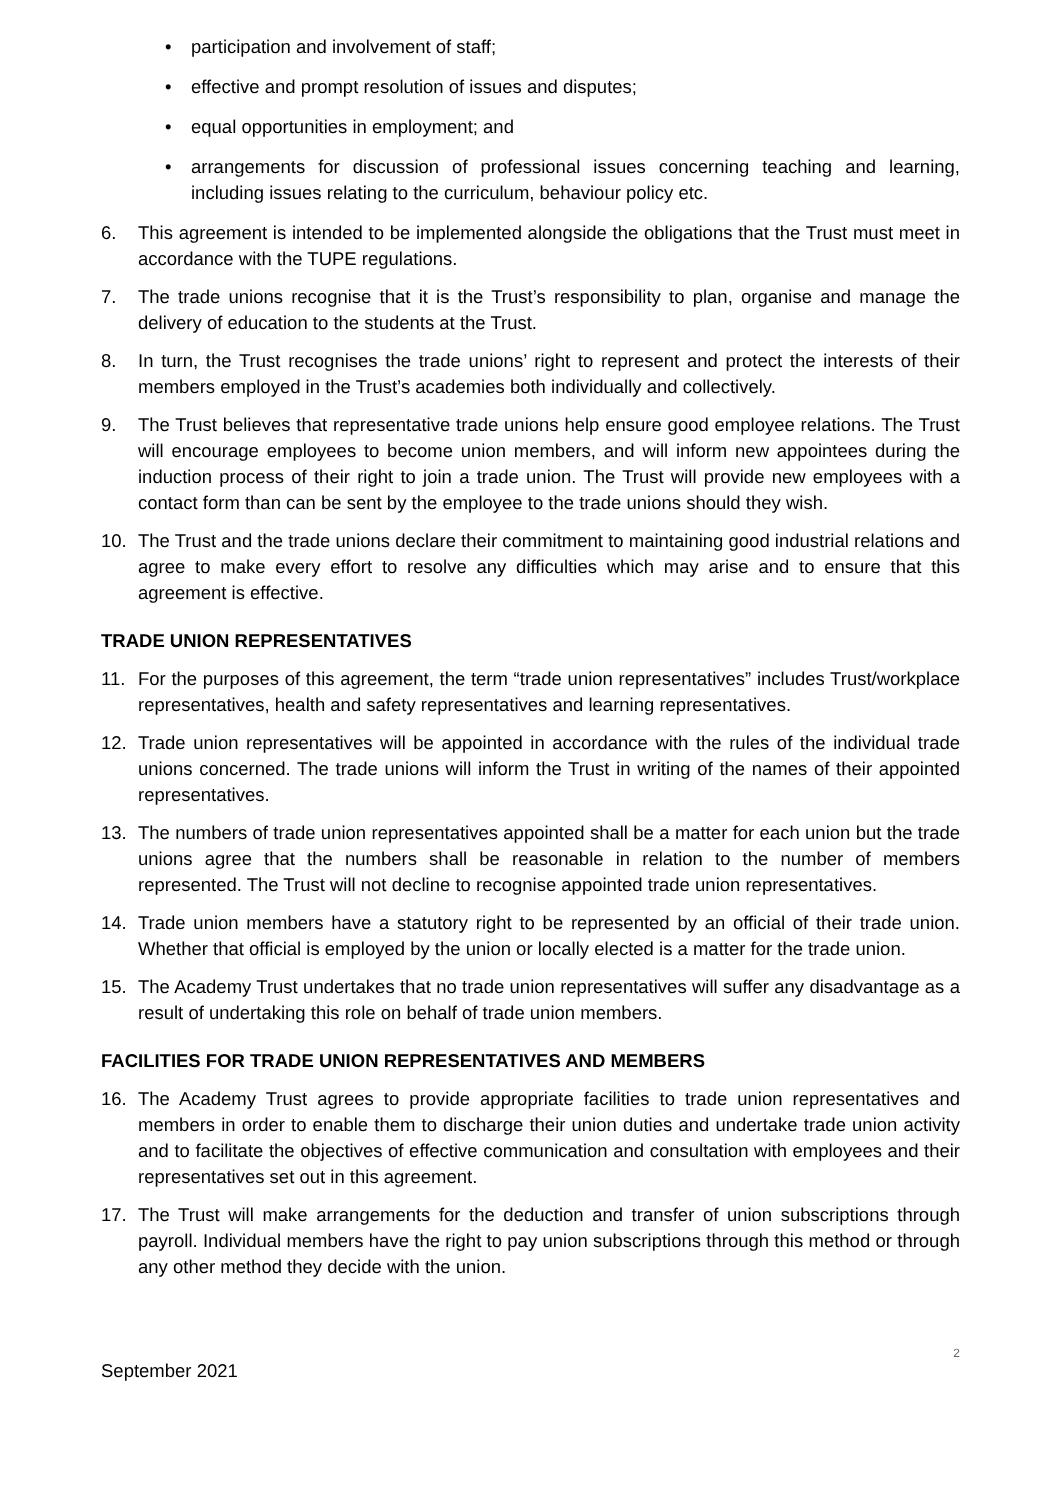• participation and involvement of staff;
• effective and prompt resolution of issues and disputes;
• equal opportunities in employment; and
• arrangements for discussion of professional issues concerning teaching and learning, including issues relating to the curriculum, behaviour policy etc.
6. This agreement is intended to be implemented alongside the obligations that the Trust must meet in accordance with the TUPE regulations.
7. The trade unions recognise that it is the Trust’s responsibility to plan, organise and manage the delivery of education to the students at the Trust.
8. In turn, the Trust recognises the trade unions’ right to represent and protect the interests of their members employed in the Trust’s academies both individually and collectively.
9. The Trust believes that representative trade unions help ensure good employee relations. The Trust will encourage employees to become union members, and will inform new appointees during the induction process of their right to join a trade union. The Trust will provide new employees with a contact form than can be sent by the employee to the trade unions should they wish.
10. The Trust and the trade unions declare their commitment to maintaining good industrial relations and agree to make every effort to resolve any difficulties which may arise and to ensure that this agreement is effective.
TRADE UNION REPRESENTATIVES
11. For the purposes of this agreement, the term “trade union representatives” includes Trust/workplace representatives, health and safety representatives and learning representatives.
12. Trade union representatives will be appointed in accordance with the rules of the individual trade unions concerned. The trade unions will inform the Trust in writing of the names of their appointed representatives.
13. The numbers of trade union representatives appointed shall be a matter for each union but the trade unions agree that the numbers shall be reasonable in relation to the number of members represented. The Trust will not decline to recognise appointed trade union representatives.
14. Trade union members have a statutory right to be represented by an official of their trade union. Whether that official is employed by the union or locally elected is a matter for the trade union.
15. The Academy Trust undertakes that no trade union representatives will suffer any disadvantage as a result of undertaking this role on behalf of trade union members.
FACILITIES FOR TRADE UNION REPRESENTATIVES AND MEMBERS
16. The Academy Trust agrees to provide appropriate facilities to trade union representatives and members in order to enable them to discharge their union duties and undertake trade union activity and to facilitate the objectives of effective communication and consultation with employees and their representatives set out in this agreement.
17. The Trust will make arrangements for the deduction and transfer of union subscriptions through payroll. Individual members have the right to pay union subscriptions through this method or through any other method they decide with the union.
September 2021 2